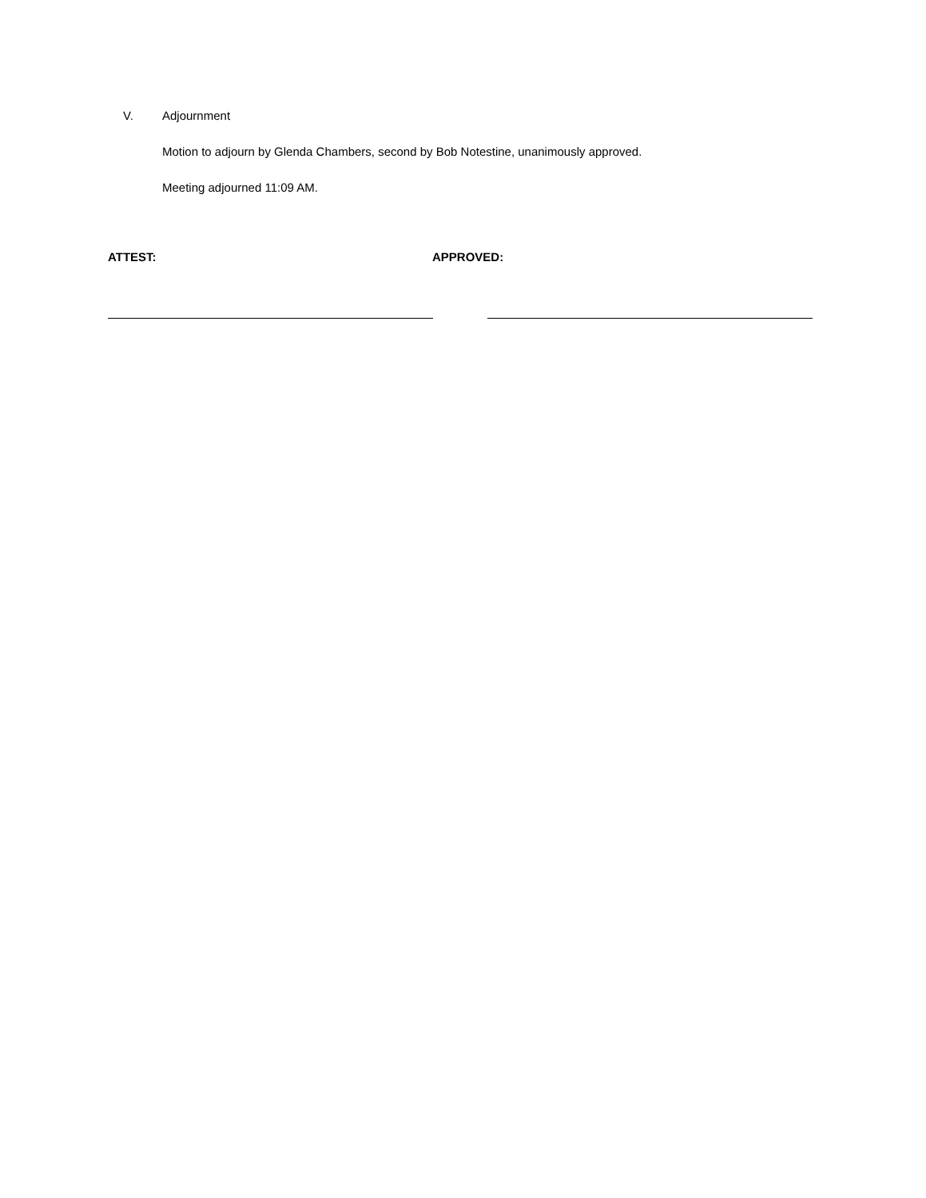V. Adjournment
Motion to adjourn by Glenda Chambers, second by Bob Notestine, unanimously approved.
Meeting adjourned 11:09 AM.
ATTEST: APPROVED: